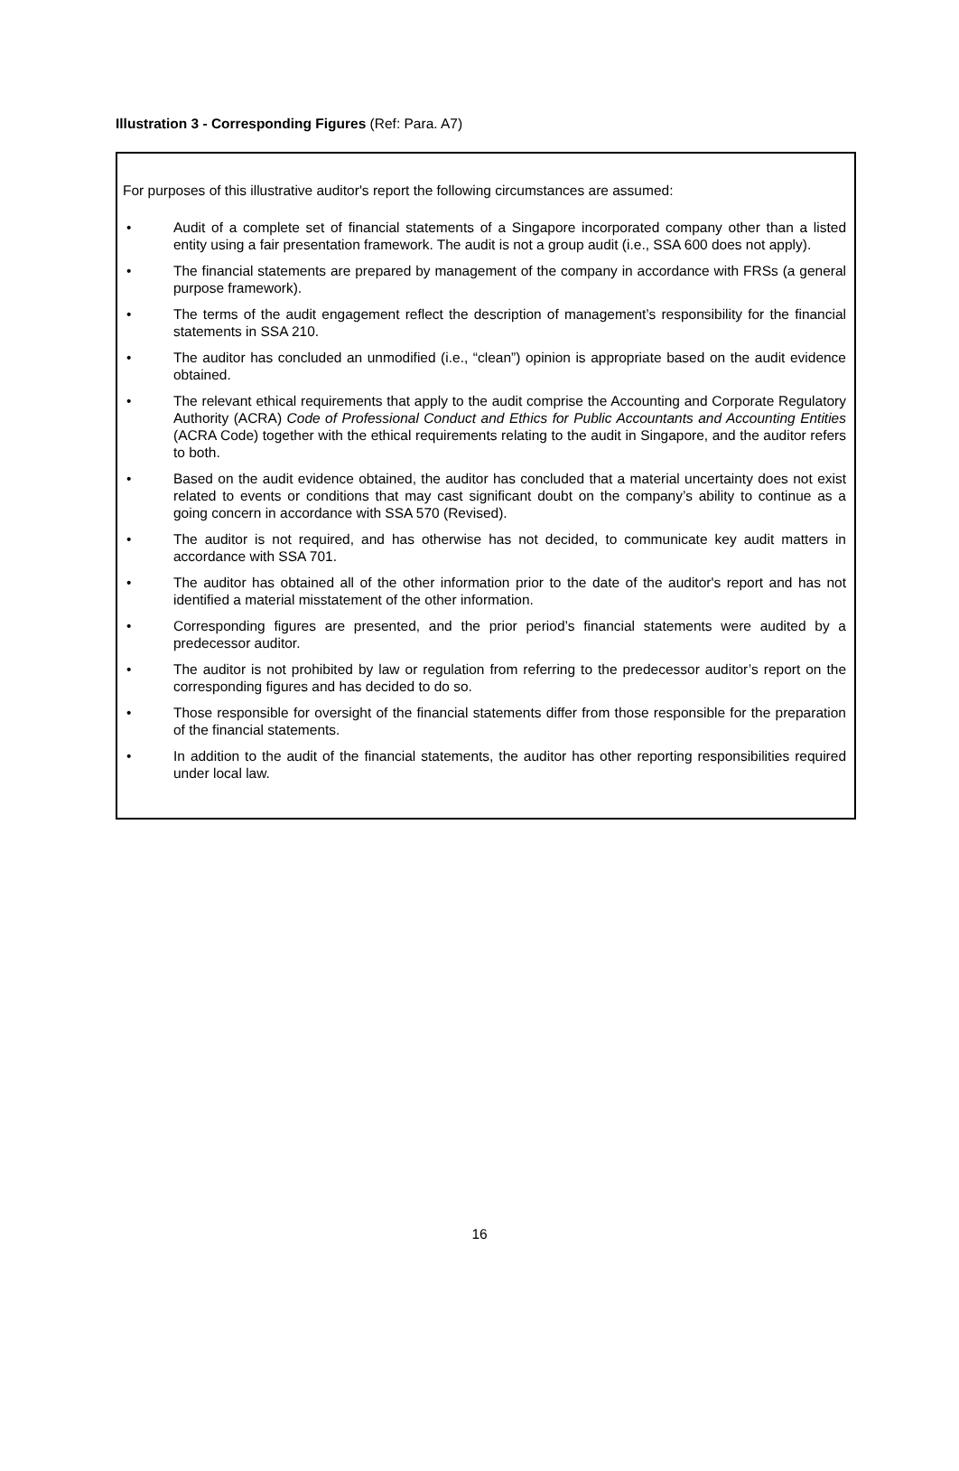Illustration 3 - Corresponding Figures (Ref: Para. A7)
For purposes of this illustrative auditor's report the following circumstances are assumed:
• Audit of a complete set of financial statements of a Singapore incorporated company other than a listed entity using a fair presentation framework. The audit is not a group audit (i.e., SSA 600 does not apply).
• The financial statements are prepared by management of the company in accordance with FRSs (a general purpose framework).
• The terms of the audit engagement reflect the description of management’s responsibility for the financial statements in SSA 210.
• The auditor has concluded an unmodified (i.e., “clean”) opinion is appropriate based on the audit evidence obtained.
• The relevant ethical requirements that apply to the audit comprise the Accounting and Corporate Regulatory Authority (ACRA) Code of Professional Conduct and Ethics for Public Accountants and Accounting Entities (ACRA Code) together with the ethical requirements relating to the audit in Singapore, and the auditor refers to both.
• Based on the audit evidence obtained, the auditor has concluded that a material uncertainty does not exist related to events or conditions that may cast significant doubt on the company’s ability to continue as a going concern in accordance with SSA 570 (Revised).
• The auditor is not required, and has otherwise has not decided, to communicate key audit matters in accordance with SSA 701.
• The auditor has obtained all of the other information prior to the date of the auditor's report and has not identified a material misstatement of the other information.
• Corresponding figures are presented, and the prior period’s financial statements were audited by a predecessor auditor.
• The auditor is not prohibited by law or regulation from referring to the predecessor auditor’s report on the corresponding figures and has decided to do so.
• Those responsible for oversight of the financial statements differ from those responsible for the preparation of the financial statements.
• In addition to the audit of the financial statements, the auditor has other reporting responsibilities required under local law.
16